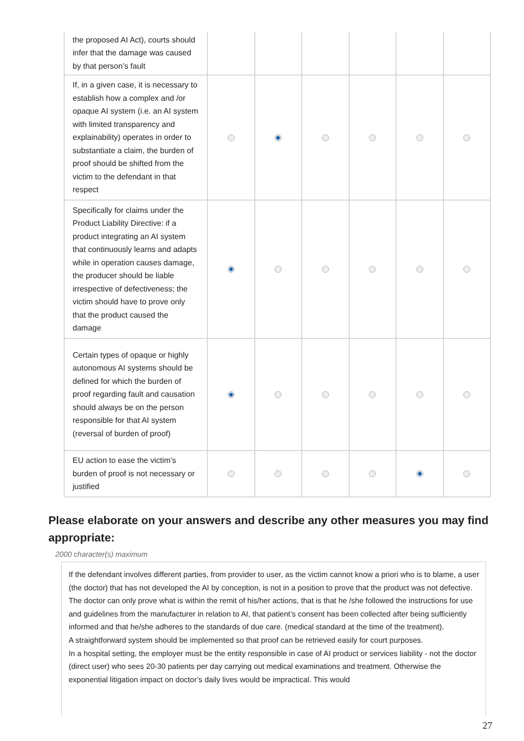| the proposed AI Act), courts should infer that the damage was caused by that person’s fault | | | | | | |
| If, in a given case, it is necessary to establish how a complex and /or opaque AI system (i.e. an AI system with limited transparency and explainability) operates in order to substantiate a claim, the burden of proof should be shifted from the victim to the defendant in that respect | | | | | | |
| Specifically for claims under the Product Liability Directive: if a product integrating an AI system that continuously learns and adapts while in operation causes damage, the producer should be liable irrespective of defectiveness; the victim should have to prove only that the product caused the damage | | | | | | |
| Certain types of opaque or highly autonomous AI systems should be defined for which the burden of proof regarding fault and causation should always be on the person responsible for that AI system (reversal of burden of proof) | | | | | | |
| EU action to ease the victim’s burden of proof is not necessary or justified | | | | | | |
Please elaborate on your answers and describe any other measures you may find appropriate:
2000 character(s) maximum
If the defendant involves different parties, from provider to user, as the victim cannot know a priori who is to blame, a user (the doctor) that has not developed the AI by conception, is not in a position to prove that the product was not defective. The doctor can only prove what is within the remit of his/her actions, that is that he /she followed the instructions for use and guidelines from the manufacturer in relation to AI, that patient’s consent has been collected after being sufficiently informed and that he/she adheres to the standards of due care. (medical standard at the time of the treatment).
A straightforward system should be implemented so that proof can be retrieved easily for court purposes.
In a hospital setting, the employer must be the entity responsible in case of AI product or services liability - not the doctor (direct user) who sees 20-30 patients per day carrying out medical examinations and treatment. Otherwise the exponential litigation impact on doctor’s daily lives would be impractical. This would
27